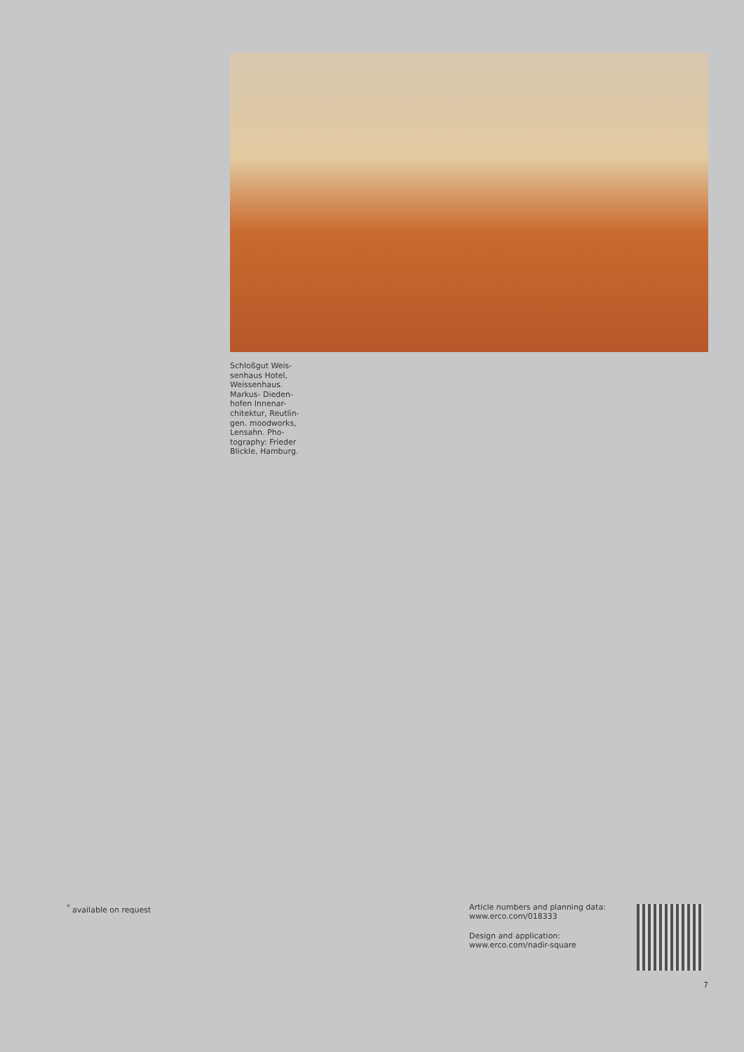Schloßgut Weis-
senhaus Hotel,
Weissenhaus.
Markus- Dieden-
hofen Innenar-
chitektur, Reutlin-
gen. moodworks,
Lensahn. Pho-
tography: Frieder
Blickle, Hamburg.
<sup>*</sup> available on request
Article numbers and planning data:
www.erco.com/018333
Design and application:
www.erco.com/nadir-square
7